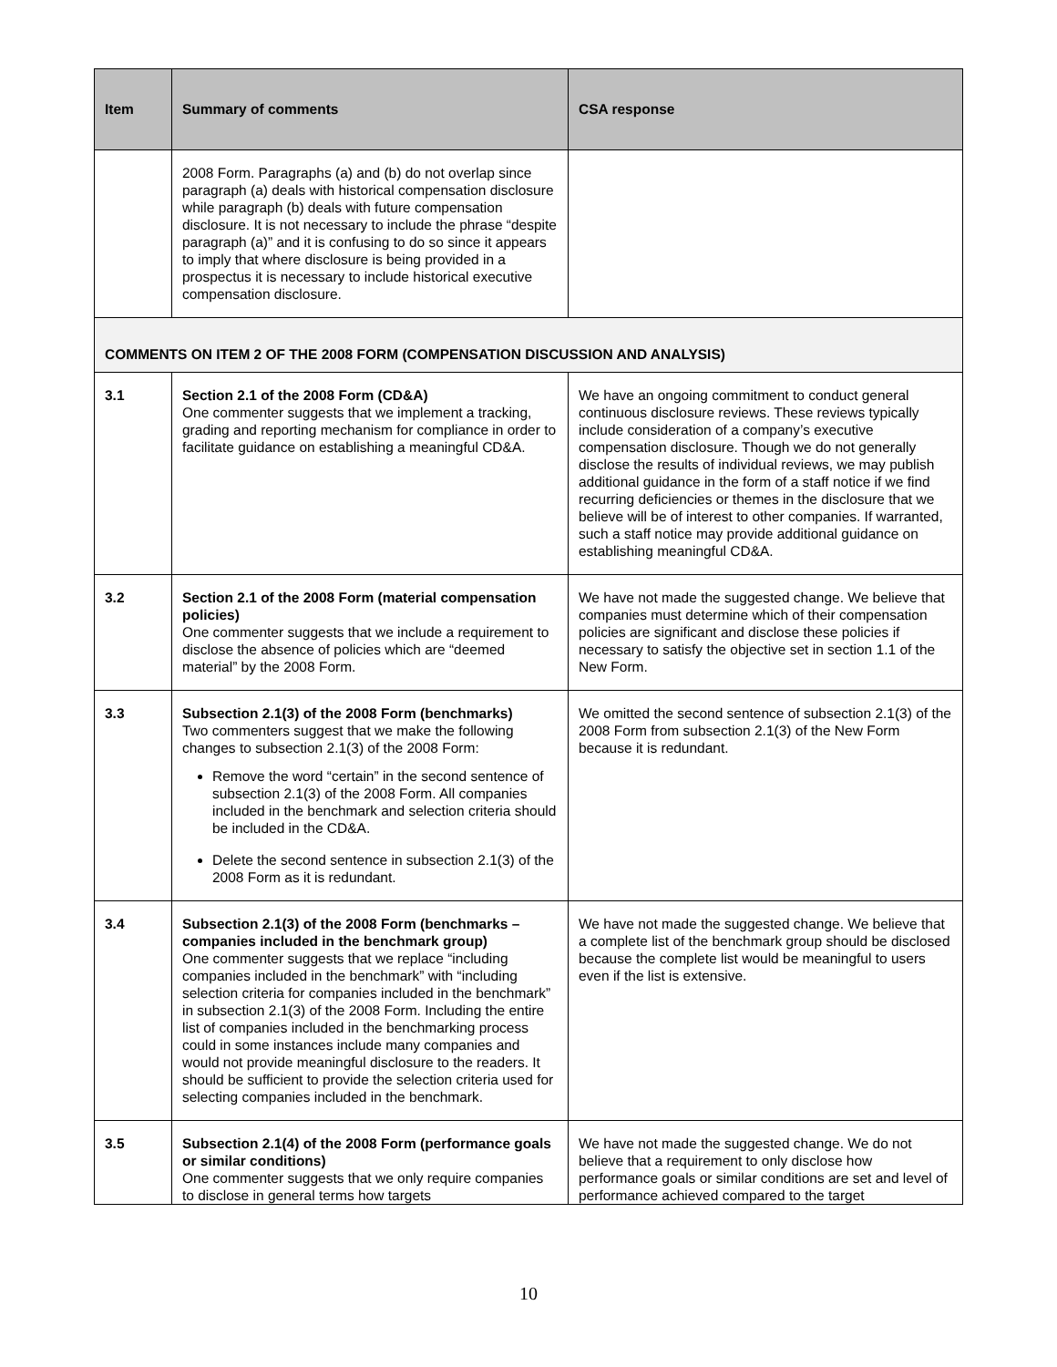| Item | Summary of comments | CSA response |
| --- | --- | --- |
| | 2008 Form. Paragraphs (a) and (b) do not overlap since paragraph (a) deals with historical compensation disclosure while paragraph (b) deals with future compensation disclosure. It is not necessary to include the phrase “despite paragraph (a)” and it is confusing to do so since it appears to imply that where disclosure is being provided in a prospectus it is necessary to include historical executive compensation disclosure. | |
| COMMENTS ON ITEM 2 OF THE 2008 FORM (COMPENSATION DISCUSSION AND ANALYSIS) | | |
| 3.1 | Section 2.1 of the 2008 Form (CD&A) One commenter suggests that we implement a tracking, grading and reporting mechanism for compliance in order to facilitate guidance on establishing a meaningful CD&A. | We have an ongoing commitment to conduct general continuous disclosure reviews. These reviews typically include consideration of a company’s executive compensation disclosure. Though we do not generally disclose the results of individual reviews, we may publish additional guidance in the form of a staff notice if we find recurring deficiencies or themes in the disclosure that we believe will be of interest to other companies. If warranted, such a staff notice may provide additional guidance on establishing meaningful CD&A. |
| 3.2 | Section 2.1 of the 2008 Form (material compensation policies) One commenter suggests that we include a requirement to disclose the absence of policies which are “deemed material” by the 2008 Form. | We have not made the suggested change. We believe that companies must determine which of their compensation policies are significant and disclose these policies if necessary to satisfy the objective set in section 1.1 of the New Form. |
| 3.3 | Subsection 2.1(3) of the 2008 Form (benchmarks) Two commenters suggest that we make the following changes to subsection 2.1(3) of the 2008 Form: Remove the word “certain” in the second sentence of subsection 2.1(3) of the 2008 Form. All companies included in the benchmark and selection criteria should be included in the CD&A. Delete the second sentence in subsection 2.1(3) of the 2008 Form as it is redundant. | We omitted the second sentence of subsection 2.1(3) of the 2008 Form from subsection 2.1(3) of the New Form because it is redundant. |
| 3.4 | Subsection 2.1(3) of the 2008 Form (benchmarks – companies included in the benchmark group) One commenter suggests that we replace “including companies included in the benchmark” with “including selection criteria for companies included in the benchmark” in subsection 2.1(3) of the 2008 Form. Including the entire list of companies included in the benchmarking process could in some instances include many companies and would not provide meaningful disclosure to the readers. It should be sufficient to provide the selection criteria used for selecting companies included in the benchmark. | We have not made the suggested change. We believe that a complete list of the benchmark group should be disclosed because the complete list would be meaningful to users even if the list is extensive. |
| 3.5 | Subsection 2.1(4) of the 2008 Form (performance goals or similar conditions) One commenter suggests that we only require companies to disclose in general terms how targets | We have not made the suggested change. We do not believe that a requirement to only disclose how performance goals or similar conditions are set and level of performance achieved compared to the target |
10